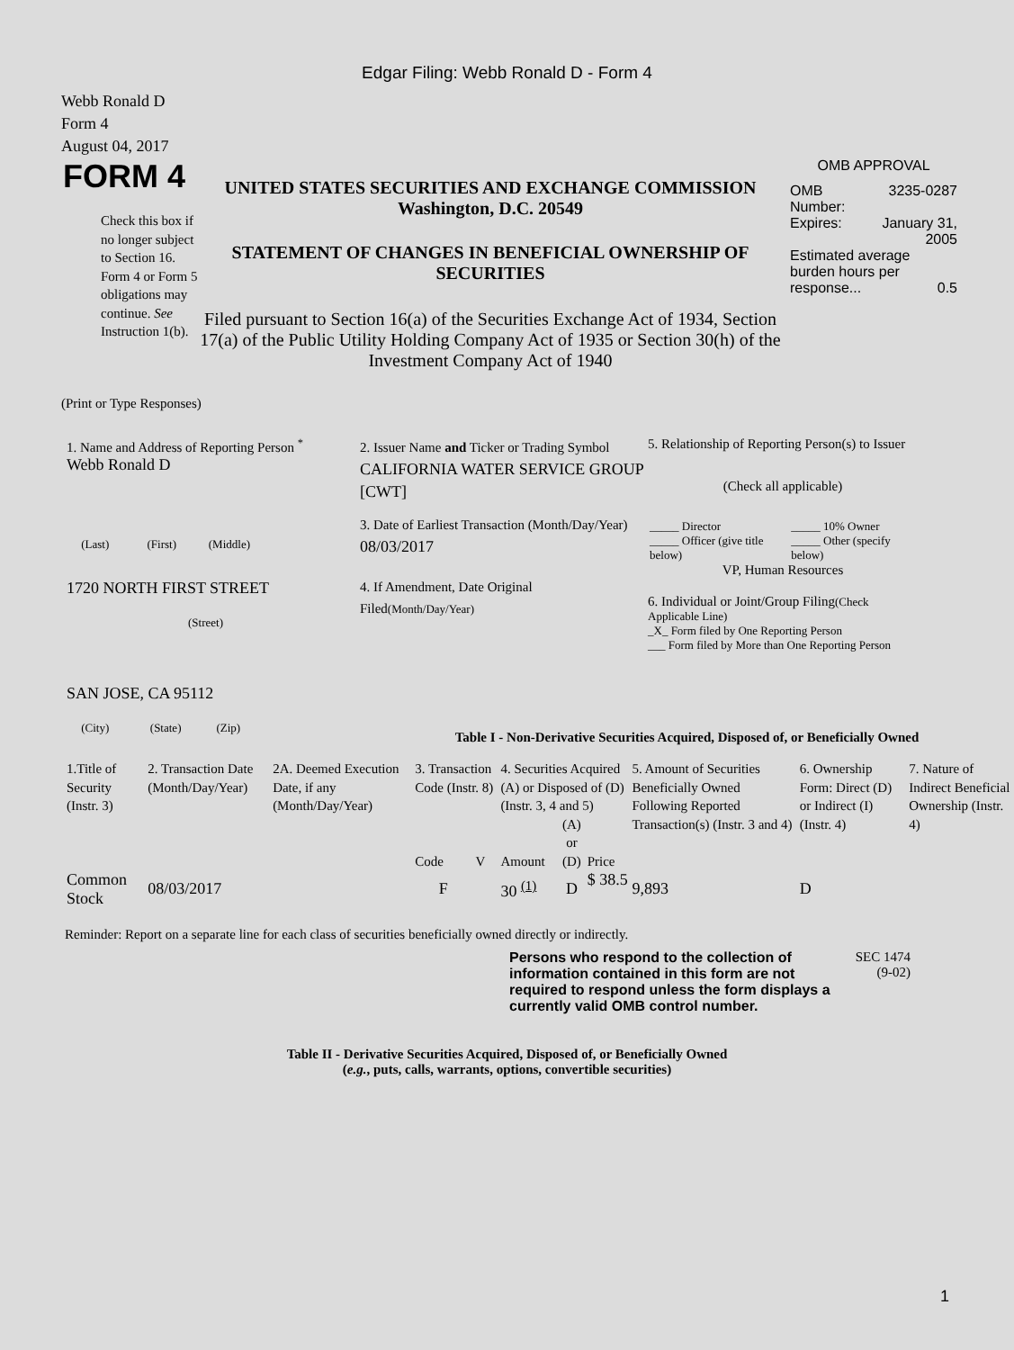Edgar Filing: Webb Ronald D - Form 4
Webb Ronald D
Form 4
August 04, 2017
FORM 4
Check this box if no longer subject to Section 16. Form 4 or Form 5 obligations may continue. See Instruction 1(b).
UNITED STATES SECURITIES AND EXCHANGE COMMISSION
Washington, D.C. 20549
STATEMENT OF CHANGES IN BENEFICIAL OWNERSHIP OF SECURITIES
Filed pursuant to Section 16(a) of the Securities Exchange Act of 1934, Section 17(a) of the Public Utility Holding Company Act of 1935 or Section 30(h) of the Investment Company Act of 1940
OMB APPROVAL
| OMB Number: | 3235-0287 |
| Expires: | January 31, 2005 |
| Estimated average burden hours per response... 0.5 | |
(Print or Type Responses)
1. Name and Address of Reporting Person <sup>*</sup>
Webb Ronald D
(Last) (First) (Middle)
1720 NORTH FIRST STREET
(Street)
SAN JOSE, CA 95112
(City) (State) (Zip)
2. Issuer Name and Ticker or Trading Symbol
CALIFORNIA WATER SERVICE GROUP [CWT]
3. Date of Earliest Transaction (Month/Day/Year)
08/03/2017
4. If Amendment, Date Original Filed(Month/Day/Year)
5. Relationship of Reporting Person(s) to Issuer
(Check all applicable)
| _____ Director _____ Officer (give title below) | _____ 10% Owner _____ Other (specify below) |
VP, Human Resources
6. Individual or Joint/Group Filing(Check Applicable Line)
_X_ Form filed by One Reporting Person
___ Form filed by More than One Reporting Person
Table I - Non-Derivative Securities Acquired, Disposed of, or Beneficially Owned
| 1.Title of Security (Instr. 3) | 2. Transaction Date (Month/Day/Year) | 2A. Deemed Execution Date, if any (Month/Day/Year) | 3. Transaction Code (Instr. 8) | | 4. Securities Acquired (A) or Disposed of (D) (Instr. 3, 4 and 5) | | | 5. Amount of Securities Beneficially Owned Following Reported Transaction(s) (Instr. 3 and 4) | 6. Ownership Form: Direct (D) or Indirect (I) (Instr. 4) | 7. Nature of Indirect Beneficial Ownership (Instr. 4) |
| --- | --- | --- | --- | --- | --- | --- | --- | --- | --- | --- |
| | | | Code | V | Amount | (A) or (D) | Price | | | |
| Common Stock | 08/03/2017 | | F | | 30 <sup>(1)</sup> | D | $ 38.5 | 9,893 | D | |
Reminder: Report on a separate line for each class of securities beneficially owned directly or indirectly.
Persons who respond to the collection of information contained in this form are not required to respond unless the form displays a currently valid OMB control number.
SEC 1474
(9-02)
Table II - Derivative Securities Acquired, Disposed of, or Beneficially Owned
(e.g., puts, calls, warrants, options, convertible securities)
1